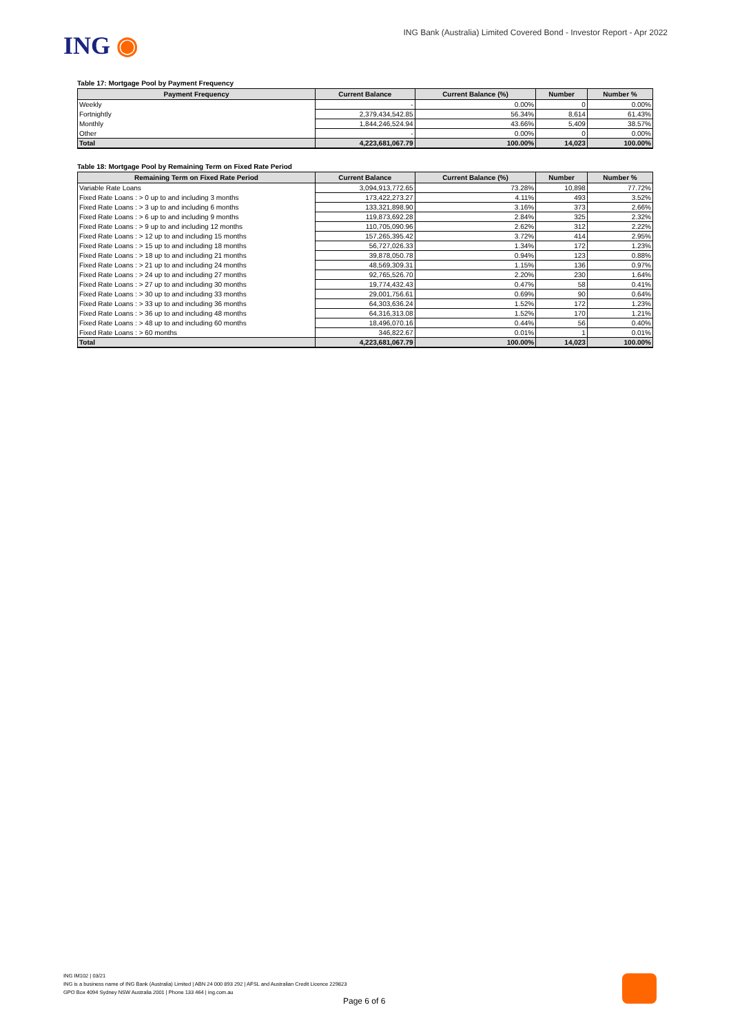ING ◉
ING Bank (Australia) Limited Covered Bond - Investor Report - Apr 2022
Table 17: Mortgage Pool by Payment Frequency
| Payment Frequency | Current Balance | Current Balance (%) | Number | Number % |
| --- | --- | --- | --- | --- |
| Weekly | - | 0.00% | 0 | 0.00% |
| Fortnightly | 2,379,434,542.85 | 56.34% | 8,614 | 61.43% |
| Monthly | 1,844,246,524.94 | 43.66% | 5,409 | 38.57% |
| Other | - | 0.00% | 0 | 0.00% |
| Total | 4,223,681,067.79 | 100.00% | 14,023 | 100.00% |
Table 18: Mortgage Pool by Remaining Term on Fixed Rate Period
| Remaining Term on Fixed Rate Period | Current Balance | Current Balance (%) | Number | Number % |
| --- | --- | --- | --- | --- |
| Variable Rate Loans | 3,094,913,772.65 | 73.28% | 10,898 | 77.72% |
| Fixed Rate Loans : > 0 up to and including 3 months | 173,422,273.27 | 4.11% | 493 | 3.52% |
| Fixed Rate Loans : > 3 up to and including 6 months | 133,321,898.90 | 3.16% | 373 | 2.66% |
| Fixed Rate Loans : > 6 up to and including 9 months | 119,873,692.28 | 2.84% | 325 | 2.32% |
| Fixed Rate Loans : > 9 up to and including 12 months | 110,705,090.96 | 2.62% | 312 | 2.22% |
| Fixed Rate Loans : > 12 up to and including 15 months | 157,265,395.42 | 3.72% | 414 | 2.95% |
| Fixed Rate Loans : > 15 up to and including 18 months | 56,727,026.33 | 1.34% | 172 | 1.23% |
| Fixed Rate Loans : > 18 up to and including 21 months | 39,878,050.78 | 0.94% | 123 | 0.88% |
| Fixed Rate Loans : > 21 up to and including 24 months | 48,569,309.31 | 1.15% | 136 | 0.97% |
| Fixed Rate Loans : > 24 up to and including 27 months | 92,765,526.70 | 2.20% | 230 | 1.64% |
| Fixed Rate Loans : > 27 up to and including 30 months | 19,774,432.43 | 0.47% | 58 | 0.41% |
| Fixed Rate Loans : > 30 up to and including 33 months | 29,001,756.61 | 0.69% | 90 | 0.64% |
| Fixed Rate Loans : > 33 up to and including 36 months | 64,303,636.24 | 1.52% | 172 | 1.23% |
| Fixed Rate Loans : > 36 up to and including 48 months | 64,316,313.08 | 1.52% | 170 | 1.21% |
| Fixed Rate Loans : > 48 up to and including 60 months | 18,496,070.16 | 0.44% | 56 | 0.40% |
| Fixed Rate Loans : > 60 months | 346,822.67 | 0.01% | 1 | 0.01% |
| Total | 4,223,681,067.79 | 100.00% | 14,023 | 100.00% |
ING IM102 | 03/21
ING is a business name of ING Bank (Australia) Limited | ABN 24 000 893 292 | AFSL and Australian Credit Licence 229823
GPO Box 4094 Sydney NSW Australia 2001 | Phone 133 464 | ing.com.au
Page 6 of 6